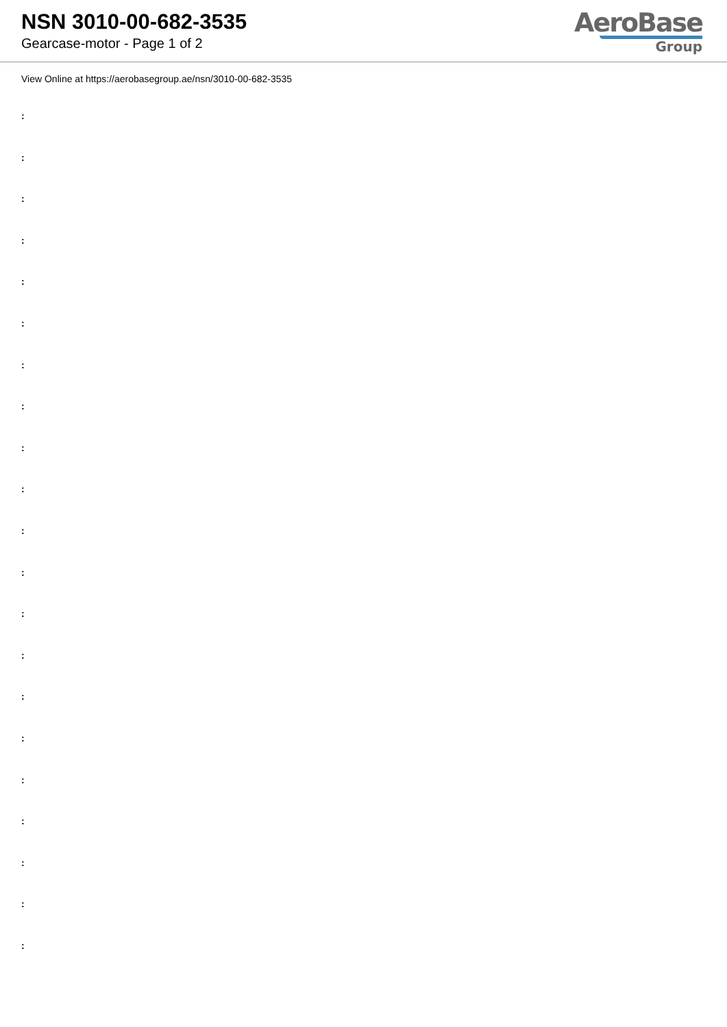NSN 3010-00-682-3535
Gearcase-motor - Page 1 of 2
AeroBase
Group
View Online at https://aerobasegroup.ae/nsn/3010-00-682-3535
:
:
:
:
:
:
:
:
:
:
:
:
:
:
:
:
:
:
:
:
: